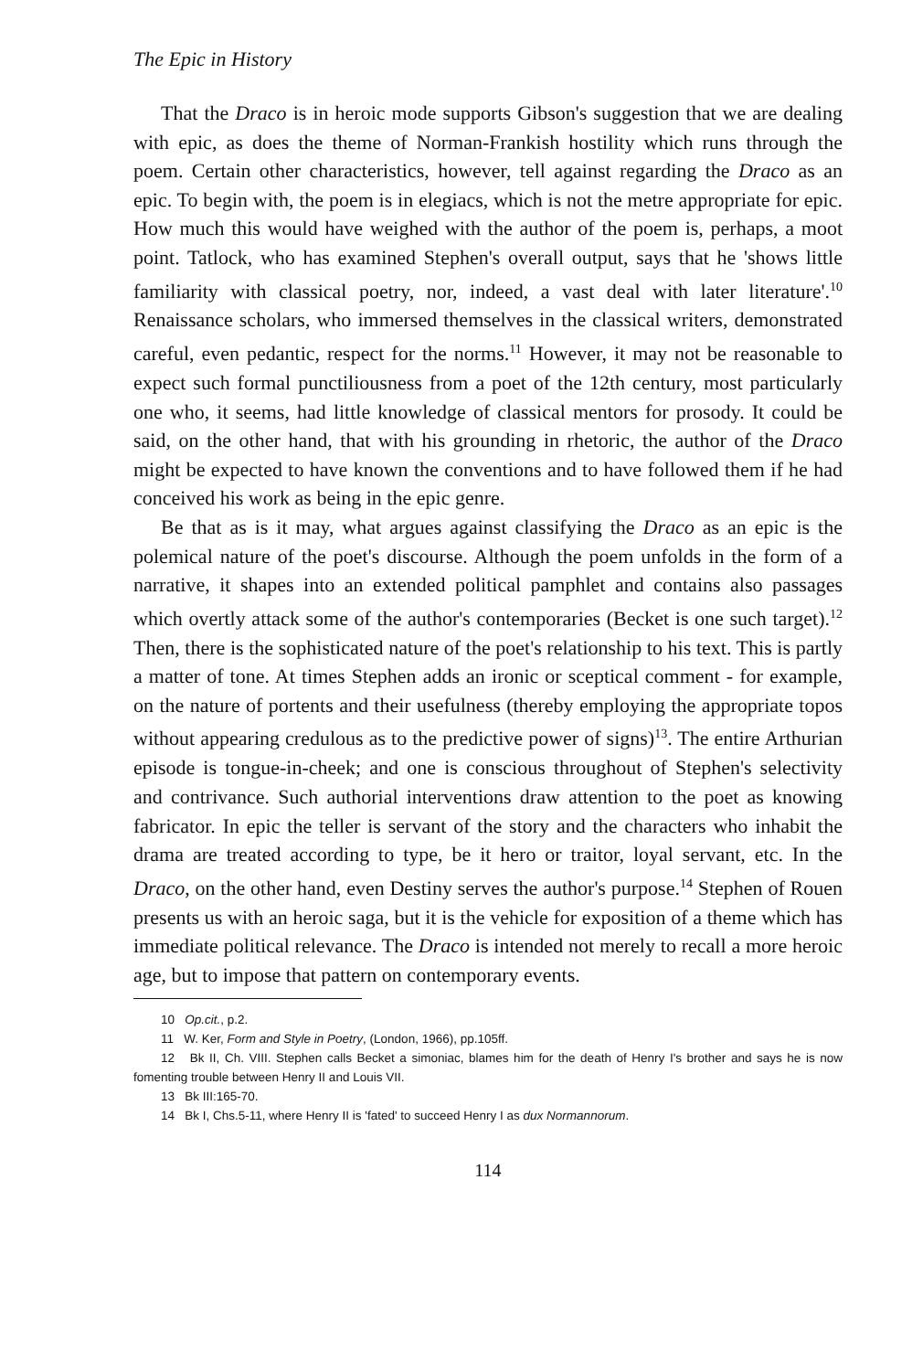The Epic in History
That the Draco is in heroic mode supports Gibson's suggestion that we are dealing with epic, as does the theme of Norman-Frankish hostility which runs through the poem. Certain other characteristics, however, tell against regarding the Draco as an epic. To begin with, the poem is in elegiacs, which is not the metre appropriate for epic. How much this would have weighed with the author of the poem is, perhaps, a moot point. Tatlock, who has examined Stephen's overall output, says that he 'shows little familiarity with classical poetry, nor, indeed, a vast deal with later literature'.<sup>10</sup> Renaissance scholars, who immersed themselves in the classical writers, demonstrated careful, even pedantic, respect for the norms.<sup>11</sup> However, it may not be reasonable to expect such formal punctiliousness from a poet of the 12th century, most particularly one who, it seems, had little knowledge of classical mentors for prosody. It could be said, on the other hand, that with his grounding in rhetoric, the author of the Draco might be expected to have known the conventions and to have followed them if he had conceived his work as being in the epic genre.
Be that as is it may, what argues against classifying the Draco as an epic is the polemical nature of the poet's discourse. Although the poem unfolds in the form of a narrative, it shapes into an extended political pamphlet and contains also passages which overtly attack some of the author's contemporaries (Becket is one such target).<sup>12</sup> Then, there is the sophisticated nature of the poet's relationship to his text. This is partly a matter of tone. At times Stephen adds an ironic or sceptical comment - for example, on the nature of portents and their usefulness (thereby employing the appropriate topos without appearing credulous as to the predictive power of signs)<sup>13</sup>. The entire Arthurian episode is tongue-in-cheek; and one is conscious throughout of Stephen's selectivity and contrivance. Such authorial interventions draw attention to the poet as knowing fabricator. In epic the teller is servant of the story and the characters who inhabit the drama are treated according to type, be it hero or traitor, loyal servant, etc. In the Draco, on the other hand, even Destiny serves the author's purpose.<sup>14</sup> Stephen of Rouen presents us with an heroic saga, but it is the vehicle for exposition of a theme which has immediate political relevance. The Draco is intended not merely to recall a more heroic age, but to impose that pattern on contemporary events.
10 Op.cit., p.2.
11 W. Ker, Form and Style in Poetry, (London, 1966), pp.105ff.
12 Bk II, Ch. VIII. Stephen calls Becket a simoniac, blames him for the death of Henry I's brother and says he is now fomenting trouble between Henry II and Louis VII.
13 Bk III:165-70.
14 Bk I, Chs.5-11, where Henry II is 'fated' to succeed Henry I as dux Normannorum.
114